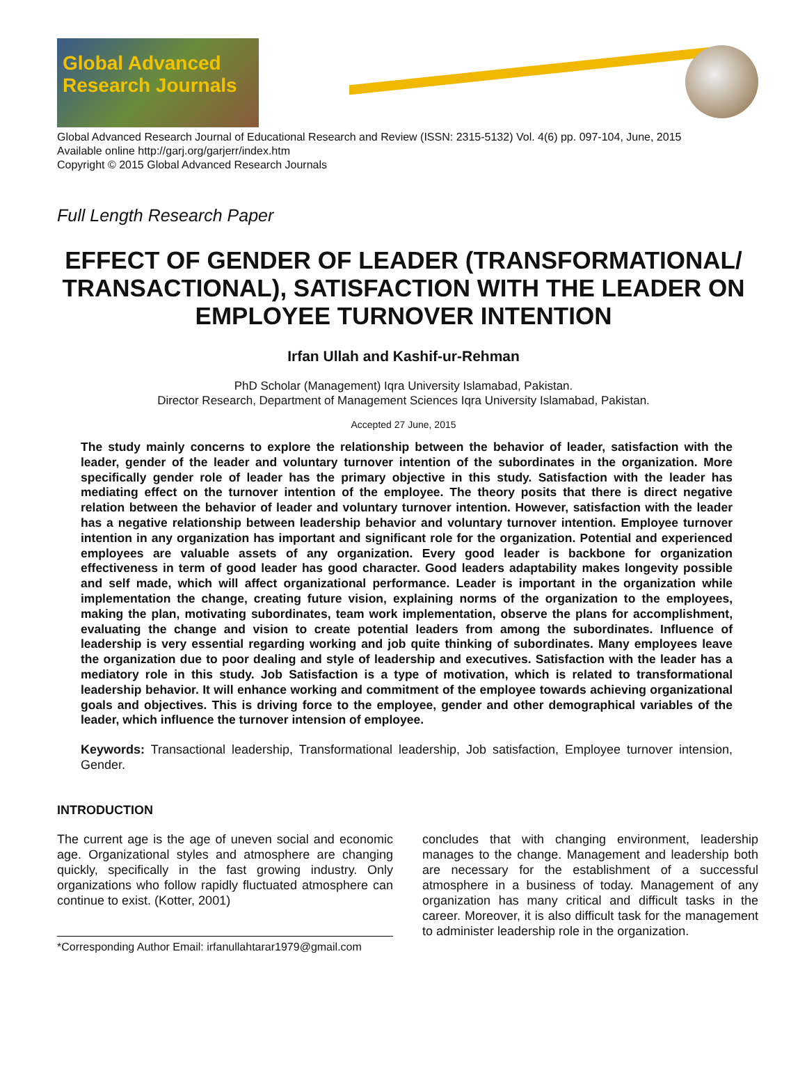Global Advanced Research Journals
Global Advanced Research Journal of Educational Research and Review (ISSN: 2315-5132) Vol. 4(6) pp. 097-104, June, 2015
Available online http://garj.org/garjerr/index.htm
Copyright © 2015 Global Advanced Research Journals
Full Length Research Paper
EFFECT OF GENDER OF LEADER (TRANSFORMATIONAL/ TRANSACTIONAL), SATISFACTION WITH THE LEADER ON EMPLOYEE TURNOVER INTENTION
Irfan Ullah and Kashif-ur-Rehman
PhD Scholar (Management) Iqra University Islamabad, Pakistan.
Director Research, Department of Management Sciences Iqra University Islamabad, Pakistan.
Accepted 27 June, 2015
The study mainly concerns to explore the relationship between the behavior of leader, satisfaction with the leader, gender of the leader and voluntary turnover intention of the subordinates in the organization. More specifically gender role of leader has the primary objective in this study. Satisfaction with the leader has mediating effect on the turnover intention of the employee. The theory posits that there is direct negative relation between the behavior of leader and voluntary turnover intention. However, satisfaction with the leader has a negative relationship between leadership behavior and voluntary turnover intention. Employee turnover intention in any organization has important and significant role for the organization. Potential and experienced employees are valuable assets of any organization. Every good leader is backbone for organization effectiveness in term of good leader has good character. Good leaders adaptability makes longevity possible and self made, which will affect organizational performance. Leader is important in the organization while implementation the change, creating future vision, explaining norms of the organization to the employees, making the plan, motivating subordinates, team work implementation, observe the plans for accomplishment, evaluating the change and vision to create potential leaders from among the subordinates. Influence of leadership is very essential regarding working and job quite thinking of subordinates. Many employees leave the organization due to poor dealing and style of leadership and executives. Satisfaction with the leader has a mediatory role in this study. Job Satisfaction is a type of motivation, which is related to transformational leadership behavior. It will enhance working and commitment of the employee towards achieving organizational goals and objectives. This is driving force to the employee, gender and other demographical variables of the leader, which influence the turnover intension of employee.
Keywords: Transactional leadership, Transformational leadership, Job satisfaction, Employee turnover intension, Gender.
INTRODUCTION
The current age is the age of uneven social and economic age. Organizational styles and atmosphere are changing quickly, specifically in the fast growing industry. Only organizations who follow rapidly fluctuated atmosphere can continue to exist. (Kotter, 2001)
*Corresponding Author Email: irfanullahtarar1979@gmail.com
concludes that with changing environment, leadership manages to the change. Management and leadership both are necessary for the establishment of a successful atmosphere in a business of today. Management of any organization has many critical and difficult tasks in the career. Moreover, it is also difficult task for the management to administer leadership role in the organization.